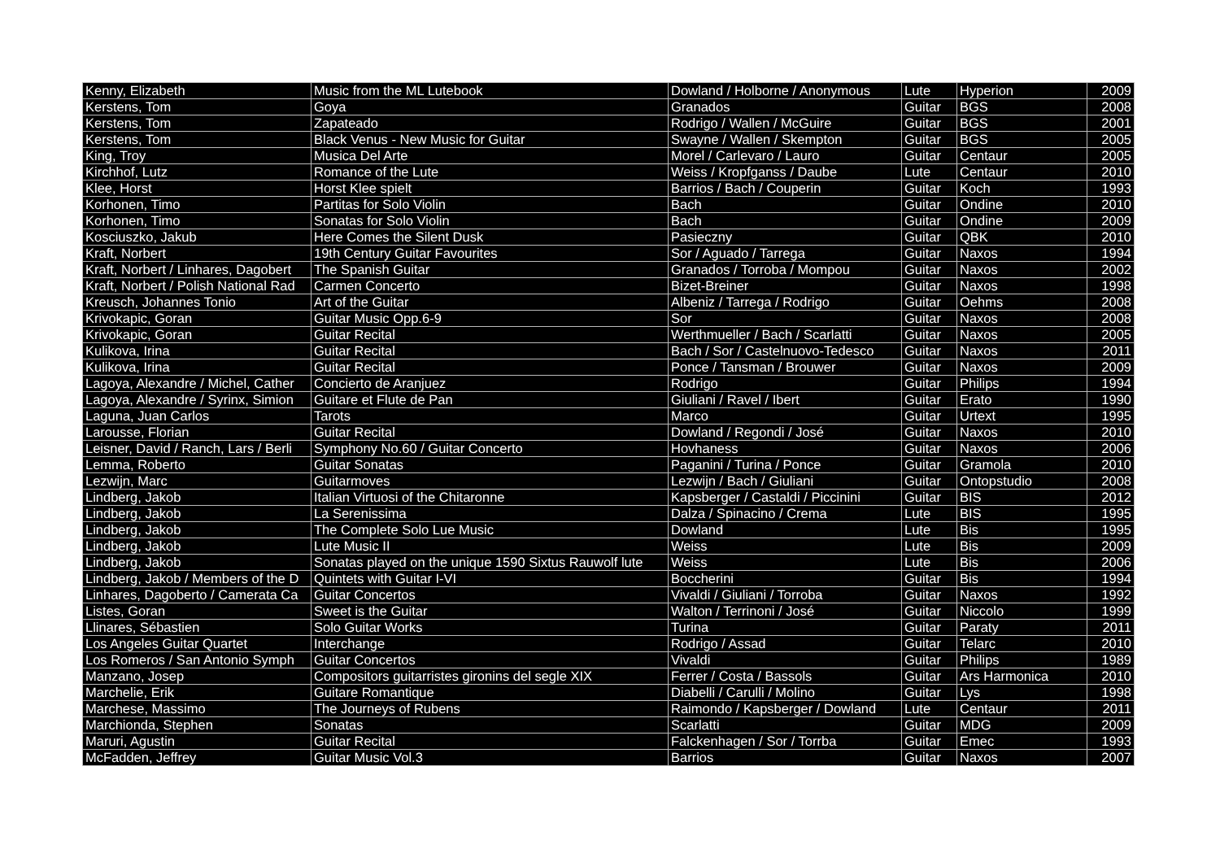| Kenny, Elizabeth | Music from the ML Lutebook | Dowland / Holborne / Anonymous | Lute | Hyperion | 2009 |
| Kerstens, Tom | Goya | Granados | Guitar | BGS | 2008 |
| Kerstens, Tom | Zapateado | Rodrigo / Wallen / McGuire | Guitar | BGS | 2001 |
| Kerstens, Tom | Black Venus - New Music for Guitar | Swayne / Wallen / Skempton | Guitar | BGS | 2005 |
| King, Troy | Musica Del Arte | Morel / Carlevaro / Lauro | Guitar | Centaur | 2005 |
| Kirchhof, Lutz | Romance of the Lute | Weiss / Kropfganss / Daube | Lute | Centaur | 2010 |
| Klee, Horst | Horst Klee spielt | Barrios / Bach / Couperin | Guitar | Koch | 1993 |
| Korhonen, Timo | Partitas for Solo Violin | Bach | Guitar | Ondine | 2010 |
| Korhonen, Timo | Sonatas for Solo Violin | Bach | Guitar | Ondine | 2009 |
| Kosciuszko, Jakub | Here Comes the Silent Dusk | Pasieczny | Guitar | QBK | 2010 |
| Kraft, Norbert | 19th Century Guitar Favourites | Sor / Aguado / Tarrega | Guitar | Naxos | 1994 |
| Kraft, Norbert / Linhares, Dagobert | The Spanish Guitar | Granados / Torroba / Mompou | Guitar | Naxos | 2002 |
| Kraft, Norbert / Polish National Rad | Carmen Concerto | Bizet-Breiner | Guitar | Naxos | 1998 |
| Kreusch, Johannes Tonio | Art of the Guitar | Albeniz / Tarrega / Rodrigo | Guitar | Oehms | 2008 |
| Krivokapic, Goran | Guitar Music Opp.6-9 | Sor | Guitar | Naxos | 2008 |
| Krivokapic, Goran | Guitar Recital | Werthmueller / Bach / Scarlatti | Guitar | Naxos | 2005 |
| Kulikova, Irina | Guitar Recital | Bach / Sor / Castelnuovo-Tedesco | Guitar | Naxos | 2011 |
| Kulikova, Irina | Guitar Recital | Ponce / Tansman / Brouwer | Guitar | Naxos | 2009 |
| Lagoya, Alexandre / Michel, Cather | Concierto de Aranjuez | Rodrigo | Guitar | Philips | 1994 |
| Lagoya, Alexandre / Syrinx, Simion | Guitare et Flute de Pan | Giuliani / Ravel / Ibert | Guitar | Erato | 1990 |
| Laguna, Juan Carlos | Tarots | Marco | Guitar | Urtext | 1995 |
| Larousse, Florian | Guitar Recital | Dowland / Regondi / José | Guitar | Naxos | 2010 |
| Leisner, David / Ranch, Lars / Berli | Symphony No.60 / Guitar Concerto | Hovhaness | Guitar | Naxos | 2006 |
| Lemma, Roberto | Guitar Sonatas | Paganini / Turina / Ponce | Guitar | Gramola | 2010 |
| Lezwijn, Marc | Guitarmoves | Lezwijn / Bach / Giuliani | Guitar | Ontopstudio | 2008 |
| Lindberg, Jakob | Italian Virtuosi of the Chitaronne | Kapsberger / Castaldi / Piccinini | Guitar | BIS | 2012 |
| Lindberg, Jakob | La Serenissima | Dalza / Spinacino / Crema | Lute | BIS | 1995 |
| Lindberg, Jakob | The Complete Solo Lue Music | Dowland | Lute | Bis | 1995 |
| Lindberg, Jakob | Lute Music II | Weiss | Lute | Bis | 2009 |
| Lindberg, Jakob | Sonatas played on the unique 1590 Sixtus Rauwolf lute | Weiss | Lute | Bis | 2006 |
| Lindberg, Jakob / Members of the D | Quintets with Guitar I-VI | Boccherini | Guitar | Bis | 1994 |
| Linhares, Dagoberto / Camerata Ca | Guitar Concertos | Vivaldi / Giuliani / Torroba | Guitar | Naxos | 1992 |
| Listes, Goran | Sweet is the Guitar | Walton / Terrinoni / José | Guitar | Niccolo | 1999 |
| Llinares, Sébastien | Solo Guitar Works | Turina | Guitar | Paraty | 2011 |
| Los Angeles Guitar Quartet | Interchange | Rodrigo / Assad | Guitar | Telarc | 2010 |
| Los Romeros / San Antonio Symph | Guitar Concertos | Vivaldi | Guitar | Philips | 1989 |
| Manzano, Josep | Compositors guitarristes gironins del segle XIX | Ferrer / Costa / Bassols | Guitar | Ars Harmonica | 2010 |
| Marchelie, Erik | Guitare Romantique | Diabelli / Carulli / Molino | Guitar | Lys | 1998 |
| Marchese, Massimo | The Journeys of Rubens | Raimondo / Kapsberger / Dowland | Lute | Centaur | 2011 |
| Marchionda, Stephen | Sonatas | Scarlatti | Guitar | MDG | 2009 |
| Maruri, Agustin | Guitar Recital | Falckenhagen / Sor / Torrba | Guitar | Emec | 1993 |
| McFadden, Jeffrey | Guitar Music Vol.3 | Barrios | Guitar | Naxos | 2007 |